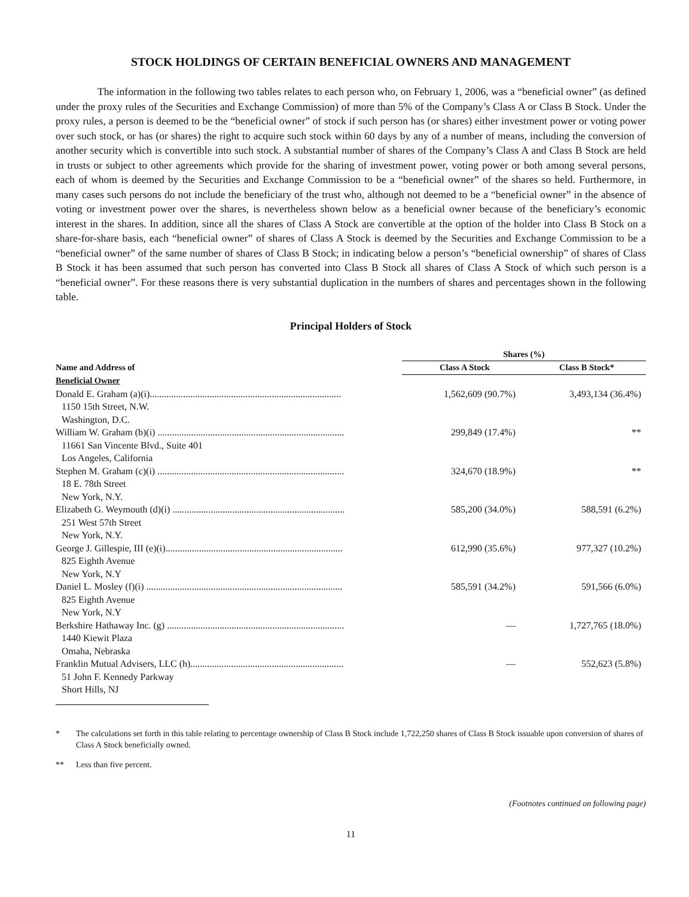STOCK HOLDINGS OF CERTAIN BENEFICIAL OWNERS AND MANAGEMENT
The information in the following two tables relates to each person who, on February 1, 2006, was a “beneficial owner” (as defined under the proxy rules of the Securities and Exchange Commission) of more than 5% of the Company’s Class A or Class B Stock. Under the proxy rules, a person is deemed to be the “beneficial owner” of stock if such person has (or shares) either investment power or voting power over such stock, or has (or shares) the right to acquire such stock within 60 days by any of a number of means, including the conversion of another security which is convertible into such stock. A substantial number of shares of the Company’s Class A and Class B Stock are held in trusts or subject to other agreements which provide for the sharing of investment power, voting power or both among several persons, each of whom is deemed by the Securities and Exchange Commission to be a “beneficial owner” of the shares so held. Furthermore, in many cases such persons do not include the beneficiary of the trust who, although not deemed to be a “beneficial owner” in the absence of voting or investment power over the shares, is nevertheless shown below as a beneficial owner because of the beneficiary’s economic interest in the shares. In addition, since all the shares of Class A Stock are convertible at the option of the holder into Class B Stock on a share-for-share basis, each “beneficial owner” of shares of Class A Stock is deemed by the Securities and Exchange Commission to be a “beneficial owner” of the same number of shares of Class B Stock; in indicating below a person’s “beneficial ownership” of shares of Class B Stock it has been assumed that such person has converted into Class B Stock all shares of Class A Stock of which such person is a “beneficial owner”. For these reasons there is very substantial duplication in the numbers of shares and percentages shown in the following table.
Principal Holders of Stock
| | Shares (%) | |
| --- | --- | --- |
| Name and Address of | Class A Stock | Class B Stock* |
| Beneficial Owner | | |
| Donald E. Graham (a)(i)................................................................................ | 1,562,609 (90.7%) | 3,493,134 (36.4%) |
| 1150 15th Street, N.W. Washington, D.C. | | |
| William W. Graham (b)(i) .............................................................................. | 299,849 (17.4%) | ** |
| 11661 San Vincente Blvd., Suite 401 Los Angeles, California | | |
| Stephen M. Graham (c)(i) .............................................................................. | 324,670 (18.9%) | ** |
| 18 E. 78th Street New York, N.Y. | | |
| Elizabeth G. Weymouth (d)(i) ........................................................................ | 585,200 (34.0%) | 588,591 (6.2%) |
| 251 West 57th Street New York, N.Y. | | |
| George J. Gillespie, III (e)(i).......................................................................... | 612,990 (35.6%) | 977,327 (10.2%) |
| 825 Eighth Avenue New York, N.Y | | |
| Daniel L. Mosley (f)(i) .................................................................................. | 585,591 (34.2%) | 591,566 (6.0%) |
| 825 Eighth Avenue New York, N.Y | | |
| Berkshire Hathaway Inc. (g) .......................................................................... | — | 1,727,765 (18.0%) |
| 1440 Kiewit Plaza Omaha, Nebraska | | |
| Franklin Mutual Advisers, LLC (h)................................................................ | — | 552,623 (5.8%) |
| 51 John F. Kennedy Parkway Short Hills, NJ | | |
* The calculations set forth in this table relating to percentage ownership of Class B Stock include 1,722,250 shares of Class B Stock issuable upon conversion of shares of Class A Stock beneficially owned.
** Less than five percent.
(Footnotes continued on following page)
11